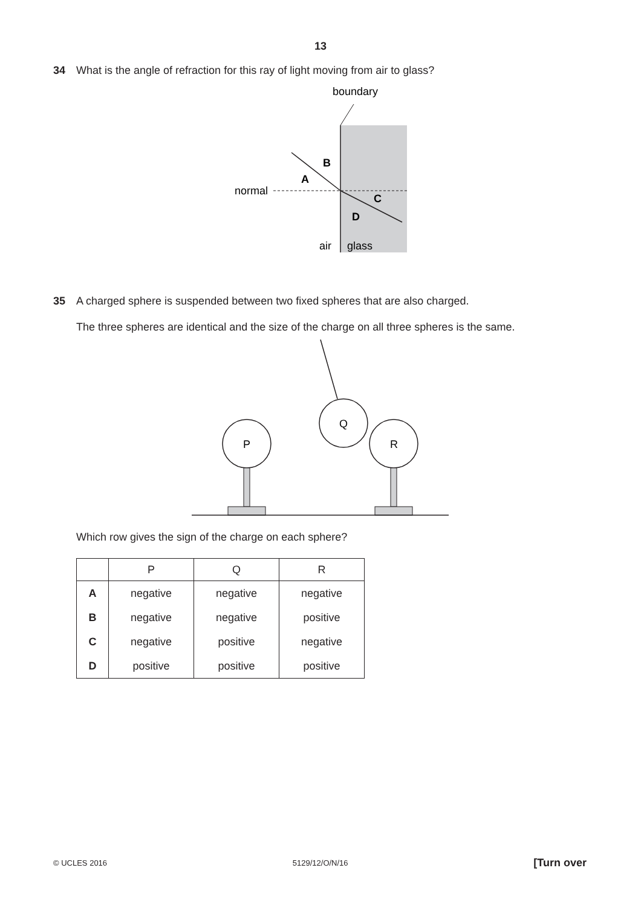13
34 What is the angle of refraction for this ray of light moving from air to glass?
boundary
normal
B
A
C
D
air
glass
35 A charged sphere is suspended between two fixed spheres that are also charged.
The three spheres are identical and the size of the charge on all three spheres is the same.
Q
P
R
Which row gives the sign of the charge on each sphere?
| | P | Q | R |
| --- | --- | --- | --- |
| A | negative | negative | negative |
| B | negative | negative | positive |
| C | negative | positive | negative |
| D | positive | positive | positive |
© UCLES 2016 5129/12/O/N/16 [Turn over